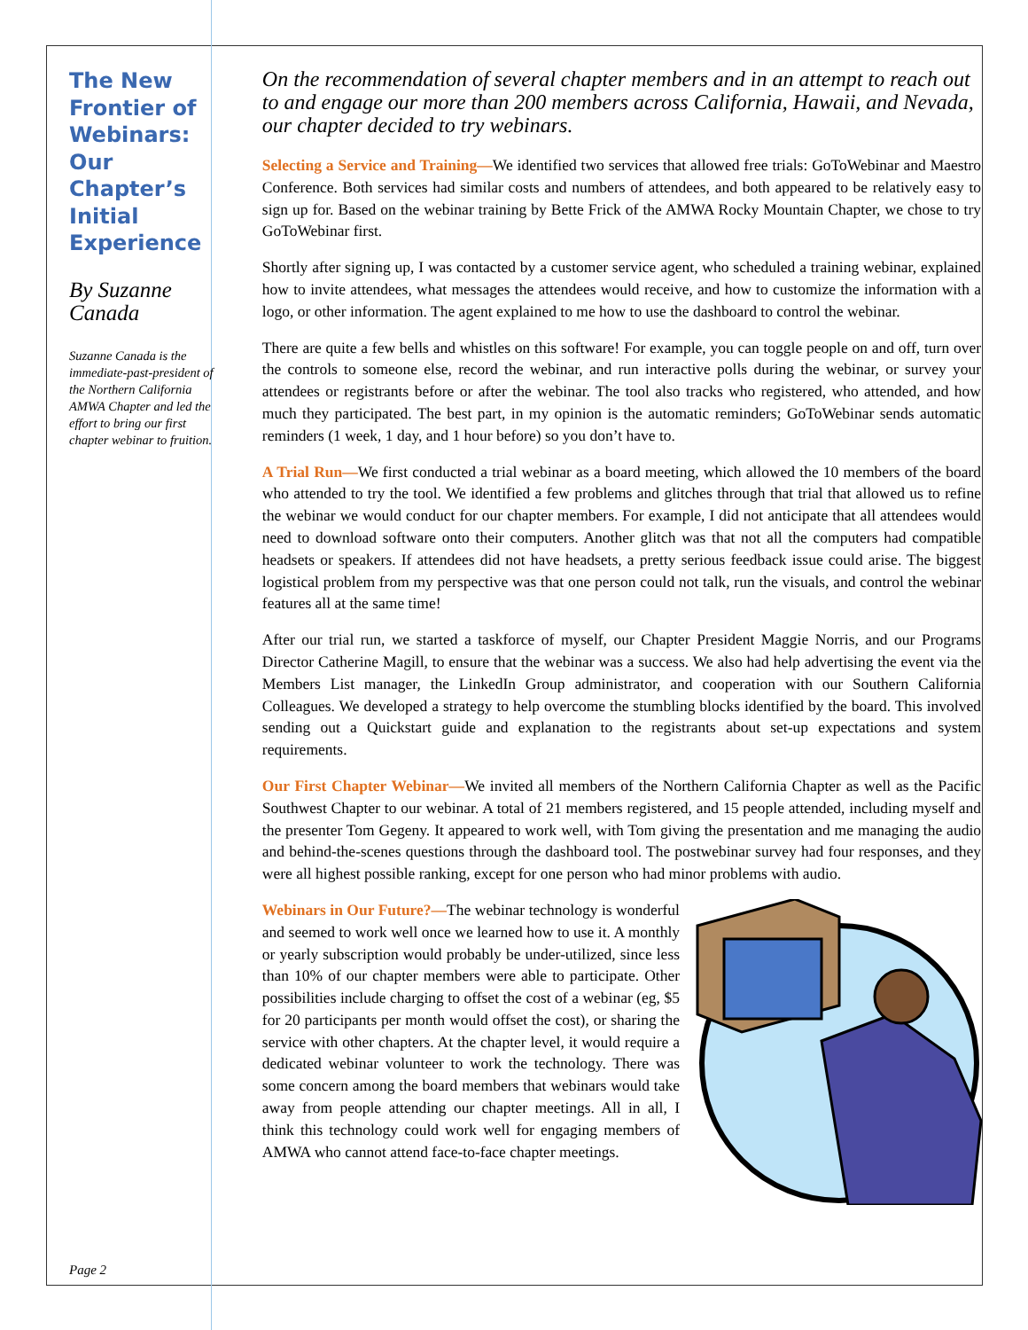The New Frontier of Webinars: Our Chapter’s Initial Experience
By Suzanne Canada
Suzanne Canada is the immediate-past-president of the Northern California AMWA Chapter and led the effort to bring our first chapter webinar to fruition.
On the recommendation of several chapter members and in an attempt to reach out to and engage our more than 200 members across California, Hawaii, and Nevada, our chapter decided to try webinars.
Selecting a Service and Training—We identified two services that allowed free trials: GoToWebinar and Maestro Conference. Both services had similar costs and numbers of attendees, and both appeared to be relatively easy to sign up for. Based on the webinar training by Bette Frick of the AMWA Rocky Mountain Chapter, we chose to try GoToWebinar first.
Shortly after signing up, I was contacted by a customer service agent, who scheduled a training webinar, explained how to invite attendees, what messages the attendees would receive, and how to customize the information with a logo, or other information. The agent explained to me how to use the dashboard to control the webinar.
There are quite a few bells and whistles on this software! For example, you can toggle people on and off, turn over the controls to someone else, record the webinar, and run interactive polls during the webinar, or survey your attendees or registrants before or after the webinar. The tool also tracks who registered, who attended, and how much they participated. The best part, in my opinion is the automatic reminders; GoToWebinar sends automatic reminders (1 week, 1 day, and 1 hour before) so you don’t have to.
A Trial Run—We first conducted a trial webinar as a board meeting, which allowed the 10 members of the board who attended to try the tool. We identified a few problems and glitches through that trial that allowed us to refine the webinar we would conduct for our chapter members. For example, I did not anticipate that all attendees would need to download software onto their computers. Another glitch was that not all the computers had compatible headsets or speakers. If attendees did not have headsets, a pretty serious feedback issue could arise. The biggest logistical problem from my perspective was that one person could not talk, run the visuals, and control the webinar features all at the same time!
After our trial run, we started a taskforce of myself, our Chapter President Maggie Norris, and our Programs Director Catherine Magill, to ensure that the webinar was a success. We also had help advertising the event via the Members List manager, the LinkedIn Group administrator, and cooperation with our Southern California Colleagues. We developed a strategy to help overcome the stumbling blocks identified by the board. This involved sending out a Quickstart guide and explanation to the registrants about set-up expectations and system requirements.
Our First Chapter Webinar—We invited all members of the Northern California Chapter as well as the Pacific Southwest Chapter to our webinar. A total of 21 members registered, and 15 people attended, including myself and the presenter Tom Gegeny. It appeared to work well, with Tom giving the presentation and me managing the audio and behind-the-scenes questions through the dashboard tool. The postwebinar survey had four responses, and they were all highest possible ranking, except for one person who had minor problems with audio.
Webinars in Our Future?—The webinar technology is wonderful and seemed to work well once we learned how to use it. A monthly or yearly subscription would probably be under-utilized, since less than 10% of our chapter members were able to participate. Other possibilities include charging to offset the cost of a webinar (eg, $5 for 20 participants per month would offset the cost), or sharing the service with other chapters. At the chapter level, it would require a dedicated webinar volunteer to work the technology. There was some concern among the board members that webinars would take away from people attending our chapter meetings. All in all, I think this technology could work well for engaging members of AMWA who cannot attend face-to-face chapter meetings.
Page 2